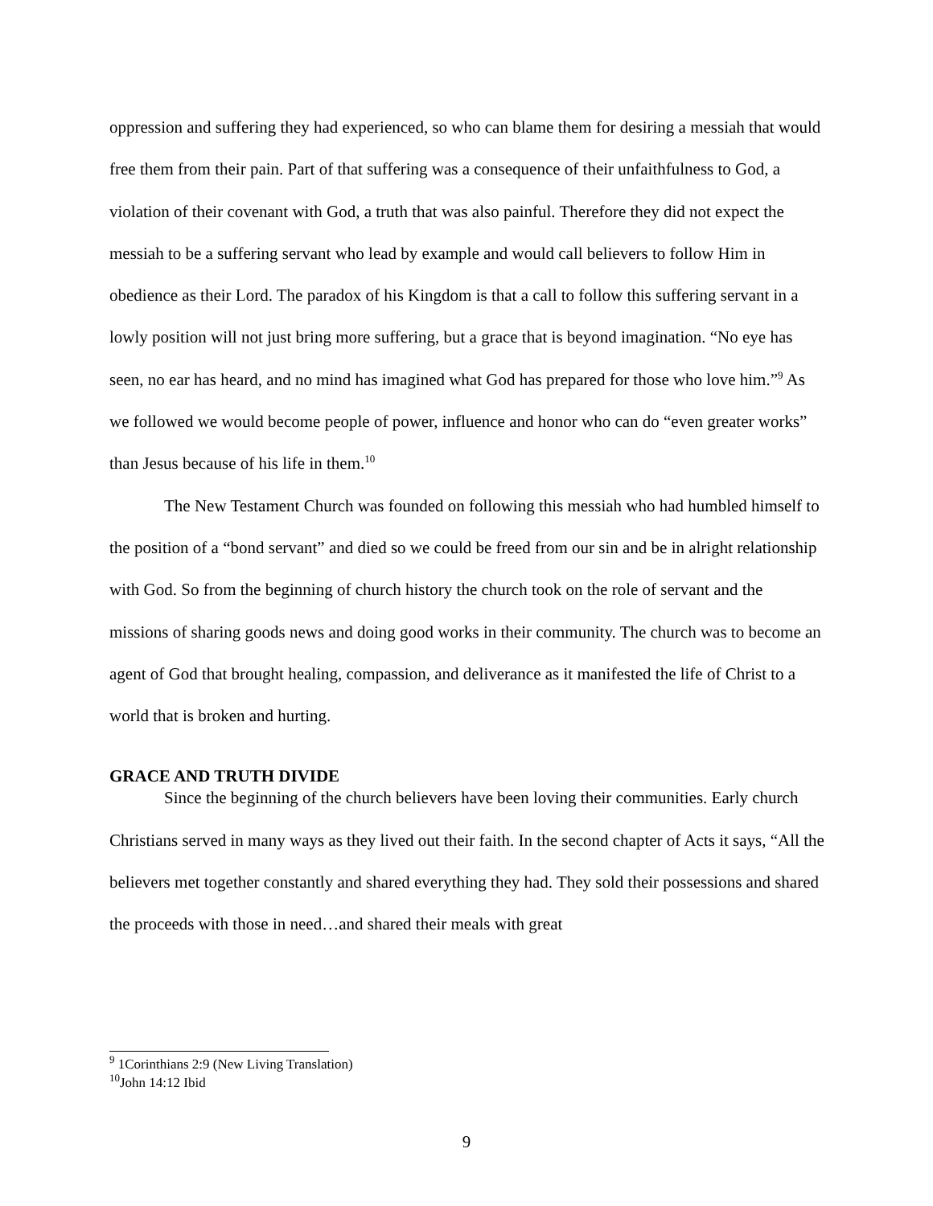oppression and suffering they had experienced, so who can blame them for desiring a messiah that would free them from their pain. Part of that suffering was a consequence of their unfaithfulness to God, a violation of their covenant with God, a truth that was also painful. Therefore they did not expect the messiah to be a suffering servant who lead by example and would call believers to follow Him in obedience as their Lord. The paradox of his Kingdom is that a call to follow this suffering servant in a lowly position will not just bring more suffering, but a grace that is beyond imagination. “No eye has seen, no ear has heard, and no mind has imagined what God has prepared for those who love him.”<sup>9</sup> As we followed we would become people of power, influence and honor who can do “even greater works” than Jesus because of his life in them.<sup>10</sup>
The New Testament Church was founded on following this messiah who had humbled himself to the position of a “bond servant” and died so we could be freed from our sin and be in alright relationship with God. So from the beginning of church history the church took on the role of servant and the missions of sharing goods news and doing good works in their community. The church was to become an agent of God that brought healing, compassion, and deliverance as it manifested the life of Christ to a world that is broken and hurting.
GRACE AND TRUTH DIVIDE
Since the beginning of the church believers have been loving their communities. Early church Christians served in many ways as they lived out their faith. In the second chapter of Acts it says, “All the believers met together constantly and shared everything they had. They sold their possessions and shared the proceeds with those in need…and shared their meals with great
<sup>9</sup> 1Corinthians 2:9 (New Living Translation)
<sup>10</sup> John 14:12 Ibid
9